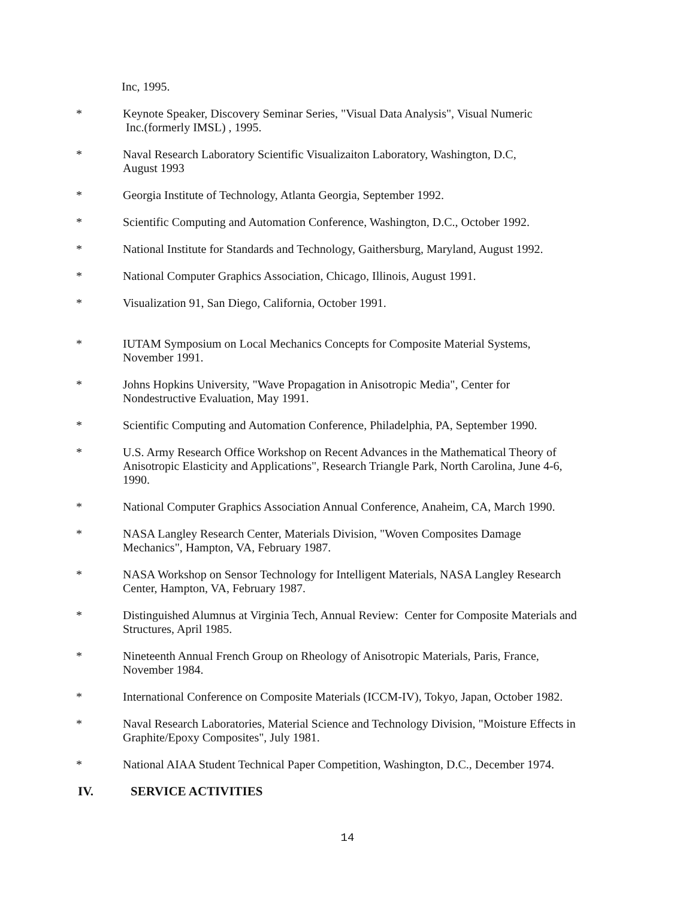Inc, 1995.
* Keynote Speaker, Discovery Seminar Series, "Visual Data Analysis", Visual Numeric
Inc.(formerly IMSL) , 1995.
* Naval Research Laboratory Scientific Visualizaiton Laboratory, Washington, D.C,
August 1993
* Georgia Institute of Technology, Atlanta Georgia, September 1992.
* Scientific Computing and Automation Conference, Washington, D.C., October 1992.
* National Institute for Standards and Technology, Gaithersburg, Maryland, August 1992.
* National Computer Graphics Association, Chicago, Illinois, August 1991.
* Visualization 91, San Diego, California, October 1991.
* IUTAM Symposium on Local Mechanics Concepts for Composite Material Systems,
November 1991.
* Johns Hopkins University, "Wave Propagation in Anisotropic Media", Center for
Nondestructive Evaluation, May 1991.
* Scientific Computing and Automation Conference, Philadelphia, PA, September 1990.
* U.S. Army Research Office Workshop on Recent Advances in the Mathematical Theory of
Anisotropic Elasticity and Applications", Research Triangle Park, North Carolina, June 4-6,
1990.
* National Computer Graphics Association Annual Conference, Anaheim, CA, March 1990.
* NASA Langley Research Center, Materials Division, "Woven Composites Damage
Mechanics", Hampton, VA, February 1987.
* NASA Workshop on Sensor Technology for Intelligent Materials, NASA Langley Research
Center, Hampton, VA, February 1987.
* Distinguished Alumnus at Virginia Tech, Annual Review: Center for Composite Materials and
Structures, April 1985.
* Nineteenth Annual French Group on Rheology of Anisotropic Materials, Paris, France,
November 1984.
* International Conference on Composite Materials (ICCM-IV), Tokyo, Japan, October 1982.
* Naval Research Laboratories, Material Science and Technology Division, "Moisture Effects in
Graphite/Epoxy Composites", July 1981.
* National AIAA Student Technical Paper Competition, Washington, D.C., December 1974.
IV. SERVICE ACTIVITIES
14